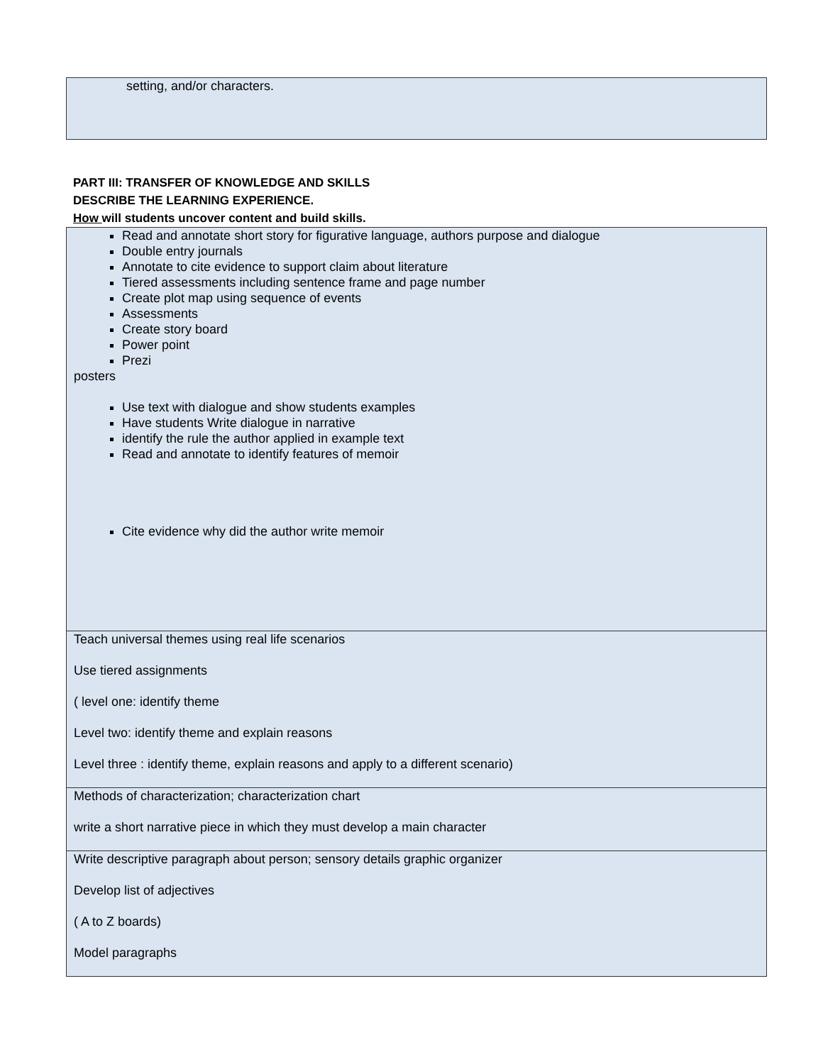| setting, and/or characters. |
PART III: TRANSFER OF KNOWLEDGE AND SKILLS
DESCRIBE THE LEARNING EXPERIENCE.
How will students uncover content and build skills.
| Read and annotate short story for figurative language, authors purpose and dialogue Double entry journals Annotate to cite evidence to support claim about literature Tiered assessments including sentence frame and page number Create plot map using sequence of events Assessments Create story board Power point Prezi posters Use text with dialogue and show students examples Have students Write dialogue in narrative identify the rule the author applied in example text Read and annotate to identify features of memoir Cite evidence why did the author write memoir |
| Teach universal themes using real life scenarios Use tiered assignments ( level one: identify theme Level two: identify theme and explain reasons Level three : identify theme, explain reasons and apply to a different scenario) |
| Methods of characterization; characterization chart write a short narrative piece in which they must develop a main character |
| Write descriptive paragraph about person; sensory details graphic organizer Develop list of adjectives ( A to Z boards) Model paragraphs |